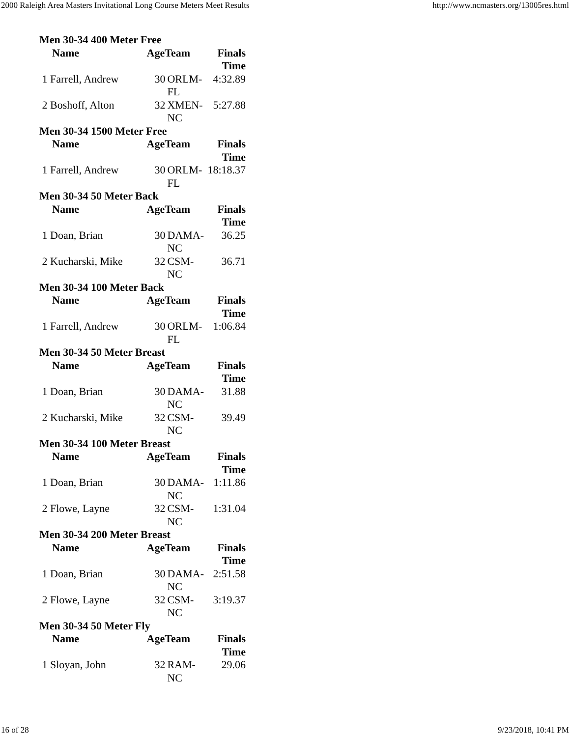2000 Raleigh Area Masters Invitational Long Course Meters Meet Results http://www.ncmasters.org/13005res.html
| Men 30-34 400 Meter Free | | | |
| --- | --- | --- | --- |
| Name | AgeTeam | | Finals Time |
| 1 Farrell, Andrew | 30 | ORLM-FL | 4:32.89 |
| 2 Boshoff, Alton | 32 | XMEN-NC | 5:27.88 |
| Men 30-34 1500 Meter Free | | | |
| Name | AgeTeam | | Finals Time |
| 1 Farrell, Andrew | 30 | ORLM-FL | 18:18.37 |
| Men 30-34 50 Meter Back | | | |
| Name | AgeTeam | | Finals Time |
| 1 Doan, Brian | 30 | DAMA-NC | 36.25 |
| 2 Kucharski, Mike | 32 | CSM-NC | 36.71 |
| Men 30-34 100 Meter Back | | | |
| Name | AgeTeam | | Finals Time |
| 1 Farrell, Andrew | 30 | ORLM-FL | 1:06.84 |
| Men 30-34 50 Meter Breast | | | |
| Name | AgeTeam | | Finals Time |
| 1 Doan, Brian | 30 | DAMA-NC | 31.88 |
| 2 Kucharski, Mike | 32 | CSM-NC | 39.49 |
| Men 30-34 100 Meter Breast | | | |
| Name | AgeTeam | | Finals Time |
| 1 Doan, Brian | 30 | DAMA-NC | 1:11.86 |
| 2 Flowe, Layne | 32 | CSM-NC | 1:31.04 |
| Men 30-34 200 Meter Breast | | | |
| Name | AgeTeam | | Finals Time |
| 1 Doan, Brian | 30 | DAMA-NC | 2:51.58 |
| 2 Flowe, Layne | 32 | CSM-NC | 3:19.37 |
| Men 30-34 50 Meter Fly | | | |
| Name | AgeTeam | | Finals Time |
| 1 Sloyan, John | 32 | RAM-NC | 29.06 |
16 of 28 9/23/2018, 10:41 PM